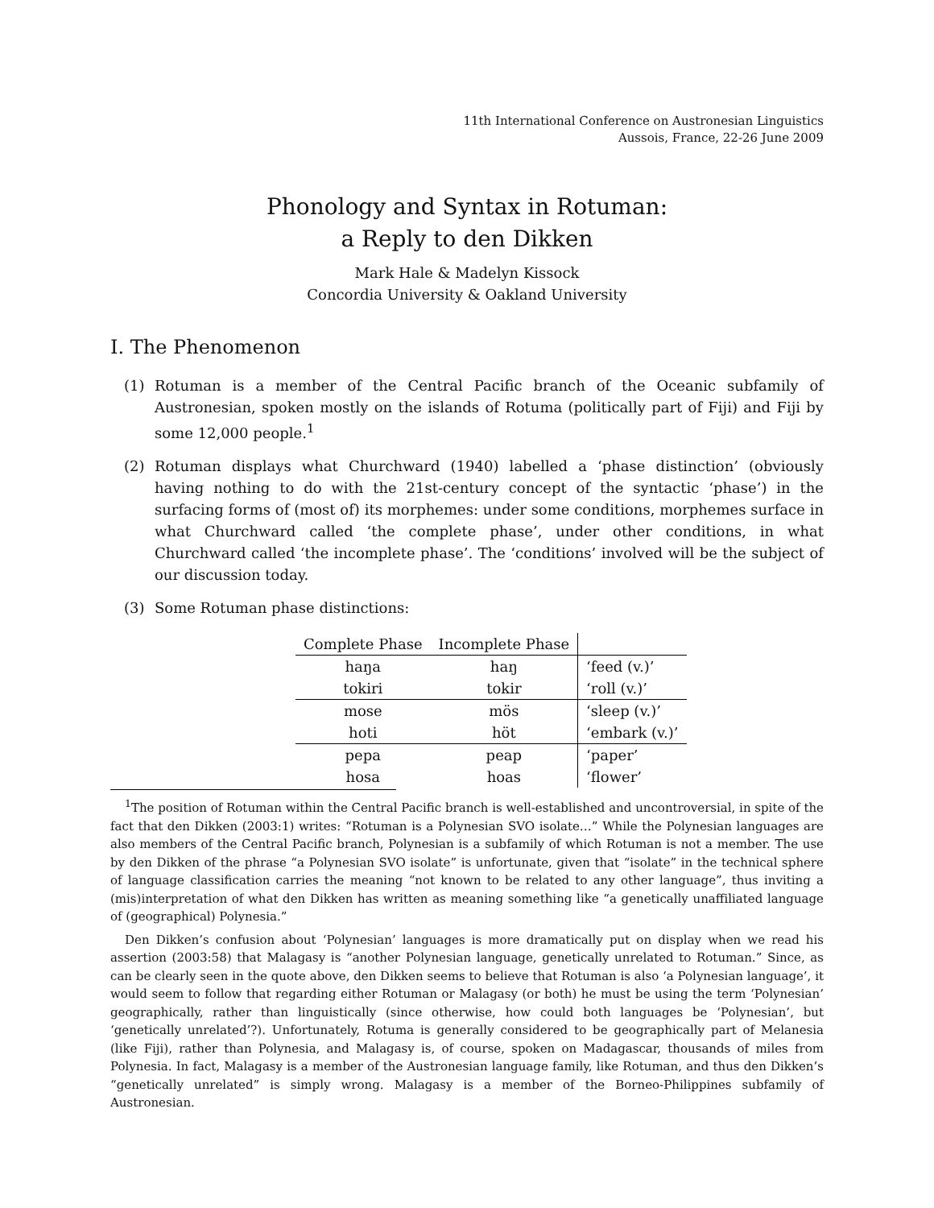11th International Conference on Austronesian Linguistics
Aussois, France, 22-26 June 2009
Phonology and Syntax in Rotuman:
a Reply to den Dikken
Mark Hale & Madelyn Kissock
Concordia University & Oakland University
I. The Phenomenon
(1) Rotuman is a member of the Central Pacific branch of the Oceanic subfamily of Austronesian, spoken mostly on the islands of Rotuma (politically part of Fiji) and Fiji by some 12,000 people.<sup>1</sup>
(2) Rotuman displays what Churchward (1940) labelled a ‘phase distinction’ (obviously having nothing to do with the 21st-century concept of the syntactic ‘phase’) in the surfacing forms of (most of) its morphemes: under some conditions, morphemes surface in what Churchward called ‘the complete phase’, under other conditions, in what Churchward called ‘the incomplete phase’. The ‘conditions’ involved will be the subject of our discussion today.
(3) Some Rotuman phase distinctions:
| Complete Phase | Incomplete Phase | |
| haŋa | haŋ | ‘feed (v.)’ |
| tokiri | tokir | ‘roll (v.)’ |
| mose | mös | ‘sleep (v.)’ |
| hoti | höt | ‘embark (v.)’ |
| pepa | peap | ‘paper’ |
| hosa | hoas | ‘flower’ |
<sup>1</sup> The position of Rotuman within the Central Pacific branch is well-established and uncontroversial, in spite of the fact that den Dikken (2003:1) writes: “Rotuman is a Polynesian SVO isolate…” While the Polynesian languages are also members of the Central Pacific branch, Polynesian is a subfamily of which Rotuman is not a member. The use by den Dikken of the phrase “a Polynesian SVO isolate” is unfortunate, given that “isolate” in the technical sphere of language classification carries the meaning “not known to be related to any other language”, thus inviting a (mis)interpretation of what den Dikken has written as meaning something like “a genetically unaffiliated language of (geographical) Polynesia.”
Den Dikken’s confusion about ‘Polynesian’ languages is more dramatically put on display when we read his assertion (2003:58) that Malagasy is “another Polynesian language, genetically unrelated to Rotuman.” Since, as can be clearly seen in the quote above, den Dikken seems to believe that Rotuman is also ‘a Polynesian language’, it would seem to follow that regarding either Rotuman or Malagasy (or both) he must be using the term ‘Polynesian’ geographically, rather than linguistically (since otherwise, how could both languages be ‘Polynesian’, but ‘genetically unrelated’?). Unfortunately, Rotuma is generally considered to be geographically part of Melanesia (like Fiji), rather than Polynesia, and Malagasy is, of course, spoken on Madagascar, thousands of miles from Polynesia. In fact, Malagasy is a member of the Austronesian language family, like Rotuman, and thus den Dikken’s “genetically unrelated” is simply wrong. Malagasy is a member of the Borneo-Philippines subfamily of Austronesian.